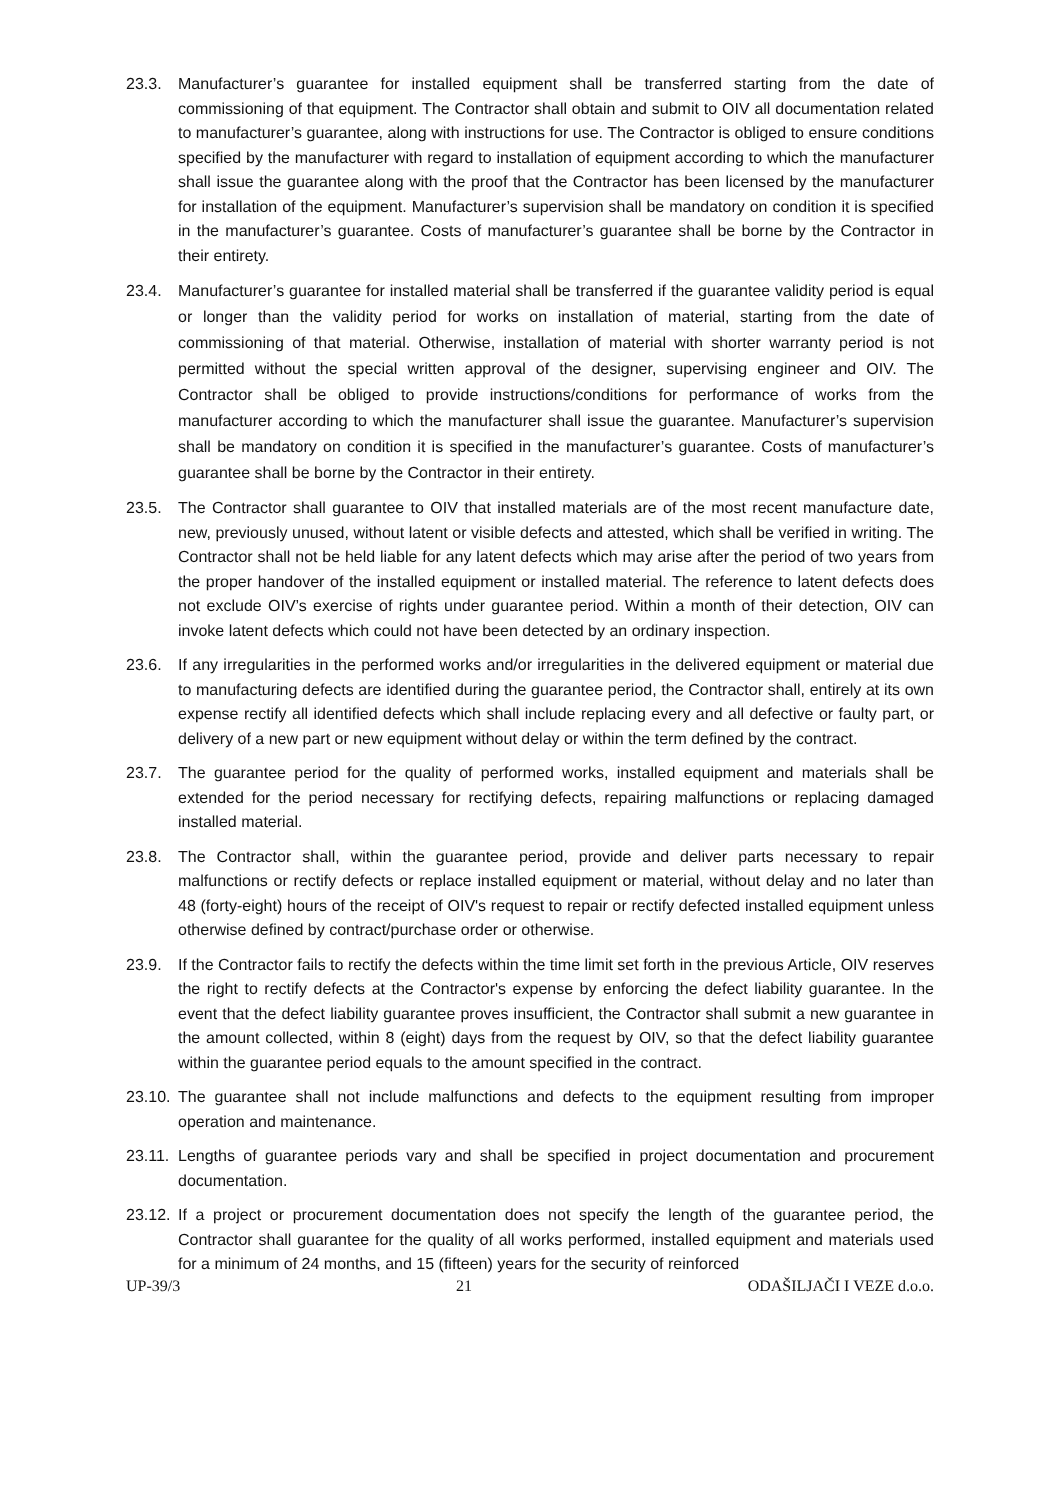23.3. Manufacturer’s guarantee for installed equipment shall be transferred starting from the date of commissioning of that equipment. The Contractor shall obtain and submit to OIV all documentation related to manufacturer’s guarantee, along with instructions for use. The Contractor is obliged to ensure conditions specified by the manufacturer with regard to installation of equipment according to which the manufacturer shall issue the guarantee along with the proof that the Contractor has been licensed by the manufacturer for installation of the equipment. Manufacturer’s supervision shall be mandatory on condition it is specified in the manufacturer’s guarantee. Costs of manufacturer’s guarantee shall be borne by the Contractor in their entirety.
23.4. Manufacturer’s guarantee for installed material shall be transferred if the guarantee validity period is equal or longer than the validity period for works on installation of material, starting from the date of commissioning of that material. Otherwise, installation of material with shorter warranty period is not permitted without the special written approval of the designer, supervising engineer and OIV. The Contractor shall be obliged to provide instructions/conditions for performance of works from the manufacturer according to which the manufacturer shall issue the guarantee. Manufacturer’s supervision shall be mandatory on condition it is specified in the manufacturer’s guarantee. Costs of manufacturer’s guarantee shall be borne by the Contractor in their entirety.
23.5. The Contractor shall guarantee to OIV that installed materials are of the most recent manufacture date, new, previously unused, without latent or visible defects and attested, which shall be verified in writing. The Contractor shall not be held liable for any latent defects which may arise after the period of two years from the proper handover of the installed equipment or installed material. The reference to latent defects does not exclude OIV’s exercise of rights under guarantee period. Within a month of their detection, OIV can invoke latent defects which could not have been detected by an ordinary inspection.
23.6. If any irregularities in the performed works and/or irregularities in the delivered equipment or material due to manufacturing defects are identified during the guarantee period, the Contractor shall, entirely at its own expense rectify all identified defects which shall include replacing every and all defective or faulty part, or delivery of a new part or new equipment without delay or within the term defined by the contract.
23.7. The guarantee period for the quality of performed works, installed equipment and materials shall be extended for the period necessary for rectifying defects, repairing malfunctions or replacing damaged installed material.
23.8. The Contractor shall, within the guarantee period, provide and deliver parts necessary to repair malfunctions or rectify defects or replace installed equipment or material, without delay and no later than 48 (forty-eight) hours of the receipt of OIV's request to repair or rectify defected installed equipment unless otherwise defined by contract/purchase order or otherwise.
23.9. If the Contractor fails to rectify the defects within the time limit set forth in the previous Article, OIV reserves the right to rectify defects at the Contractor's expense by enforcing the defect liability guarantee. In the event that the defect liability guarantee proves insufficient, the Contractor shall submit a new guarantee in the amount collected, within 8 (eight) days from the request by OIV, so that the defect liability guarantee within the guarantee period equals to the amount specified in the contract.
23.10. The guarantee shall not include malfunctions and defects to the equipment resulting from improper operation and maintenance.
23.11. Lengths of guarantee periods vary and shall be specified in project documentation and procurement documentation.
23.12. If a project or procurement documentation does not specify the length of the guarantee period, the Contractor shall guarantee for the quality of all works performed, installed equipment and materials used for a minimum of 24 months, and 15 (fifteen) years for the security of reinforced
UP-39/3 21 ODAŠILJAČI I VEZE d.o.o.